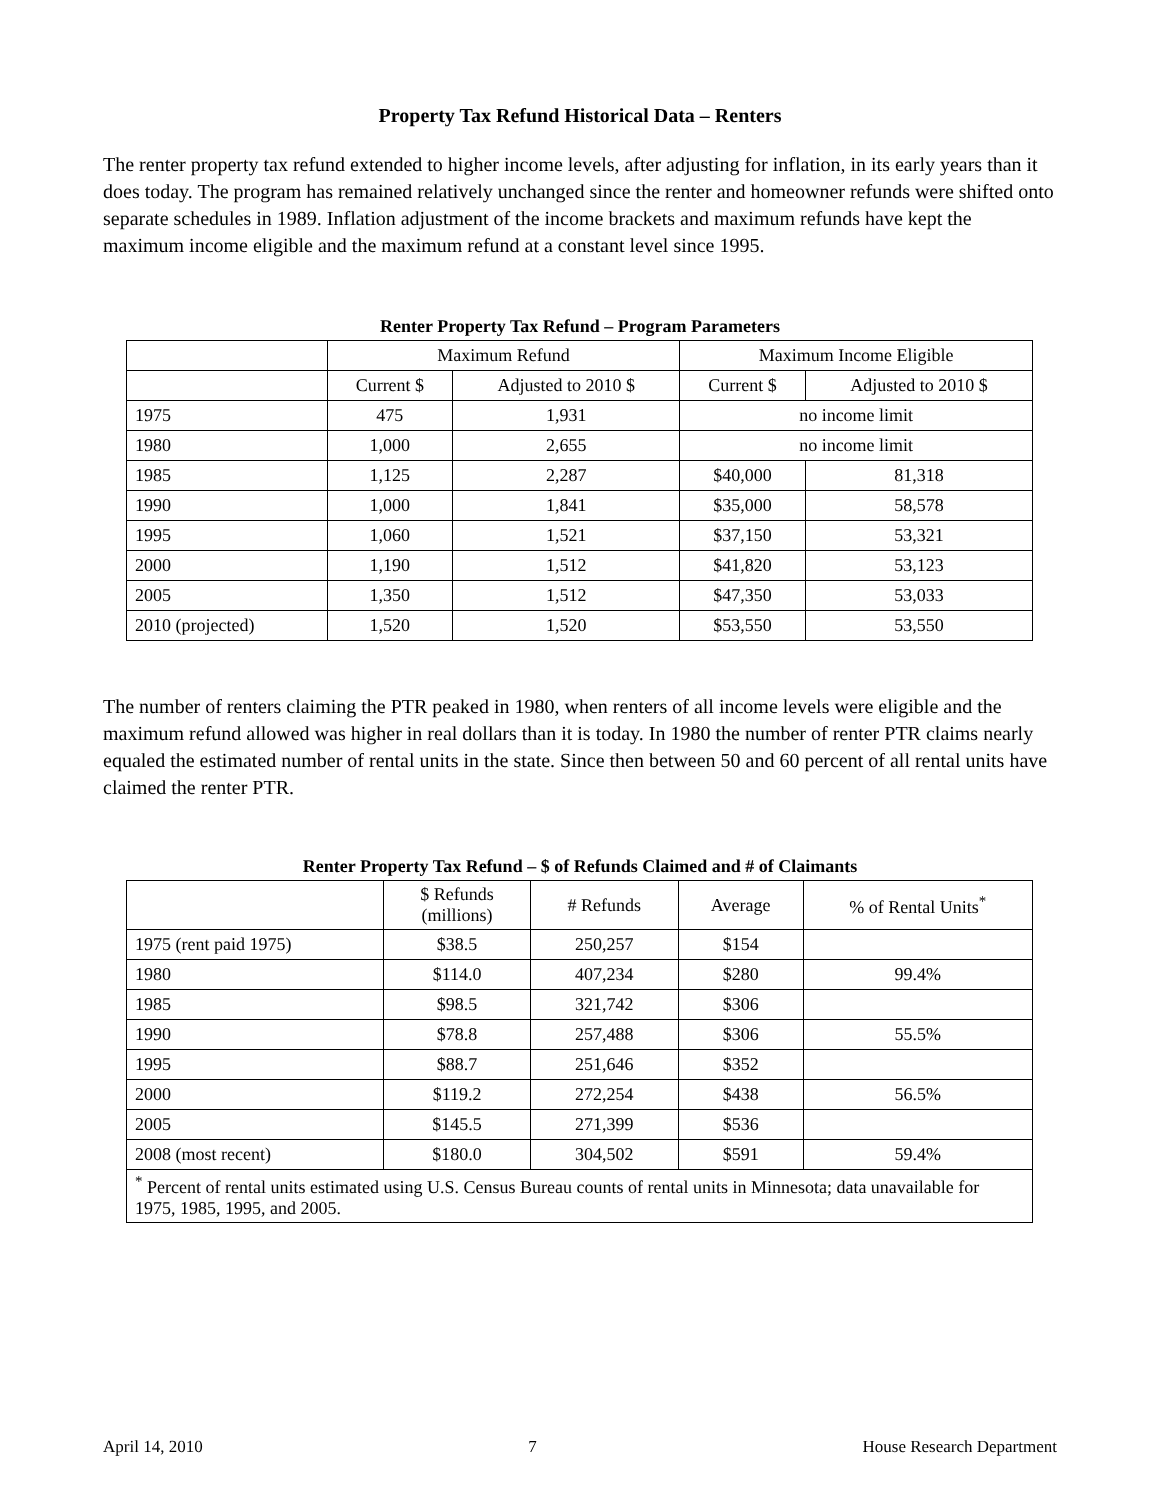Property Tax Refund Historical Data – Renters
The renter property tax refund extended to higher income levels, after adjusting for inflation, in its early years than it does today. The program has remained relatively unchanged since the renter and homeowner refunds were shifted onto separate schedules in 1989. Inflation adjustment of the income brackets and maximum refunds have kept the maximum income eligible and the maximum refund at a constant level since 1995.
Renter Property Tax Refund – Program Parameters
| | Maximum Refund | | Maximum Income Eligible | |
| --- | --- | --- | --- | --- |
| | Current $ | Adjusted to 2010 $ | Current $ | Adjusted to 2010 $ |
| 1975 | 475 | 1,931 | no income limit | |
| 1980 | 1,000 | 2,655 | no income limit | |
| 1985 | 1,125 | 2,287 | $40,000 | 81,318 |
| 1990 | 1,000 | 1,841 | $35,000 | 58,578 |
| 1995 | 1,060 | 1,521 | $37,150 | 53,321 |
| 2000 | 1,190 | 1,512 | $41,820 | 53,123 |
| 2005 | 1,350 | 1,512 | $47,350 | 53,033 |
| 2010 (projected) | 1,520 | 1,520 | $53,550 | 53,550 |
The number of renters claiming the PTR peaked in 1980, when renters of all income levels were eligible and the maximum refund allowed was higher in real dollars than it is today. In 1980 the number of renter PTR claims nearly equaled the estimated number of rental units in the state. Since then between 50 and 60 percent of all rental units have claimed the renter PTR.
Renter Property Tax Refund – $ of Refunds Claimed and # of Claimants
| | $ Refunds (millions) | # Refunds | Average | % of Rental Units<sup>*</sup> |
| --- | --- | --- | --- | --- |
| 1975 (rent paid 1975) | $38.5 | 250,257 | $154 | |
| 1980 | $114.0 | 407,234 | $280 | 99.4% |
| 1985 | $98.5 | 321,742 | $306 | |
| 1990 | $78.8 | 257,488 | $306 | 55.5% |
| 1995 | $88.7 | 251,646 | $352 | |
| 2000 | $119.2 | 272,254 | $438 | 56.5% |
| 2005 | $145.5 | 271,399 | $536 | |
| 2008 (most recent) | $180.0 | 304,502 | $591 | 59.4% |
| <sup>*</sup> Percent of rental units estimated using U.S. Census Bureau counts of rental units in Minnesota; data unavailable for 1975, 1985, 1995, and 2005. | | | | |
April 14, 2010 7 House Research Department